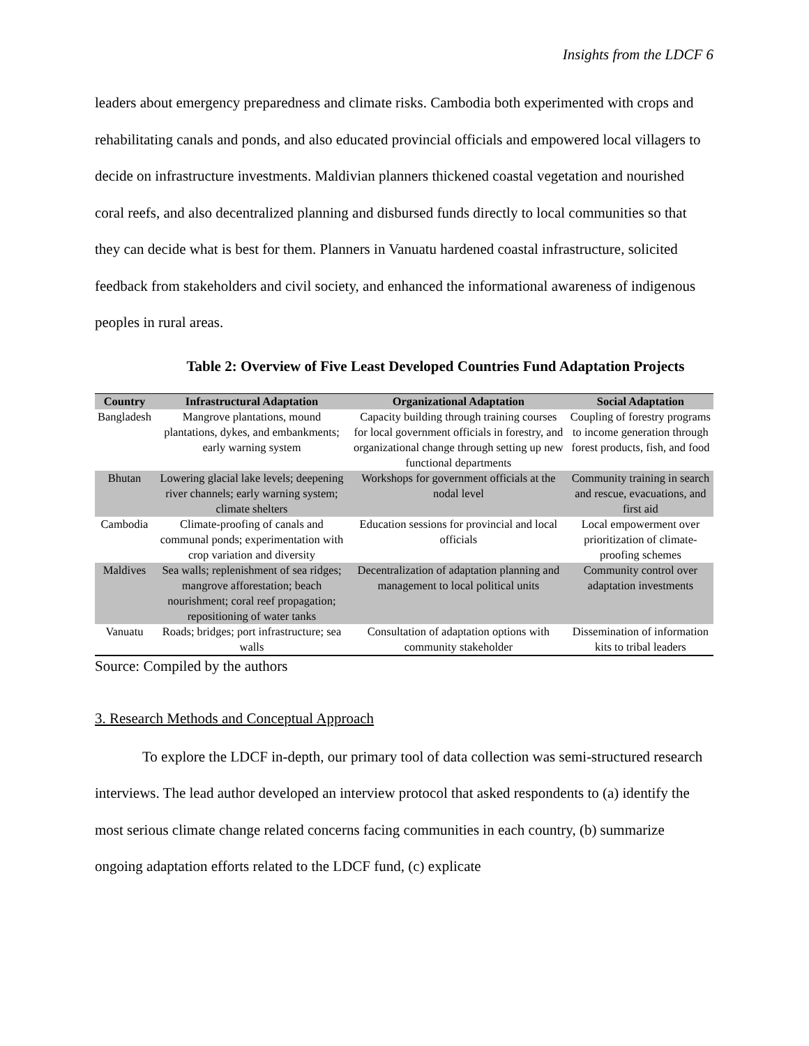Insights from the LDCF 6
leaders about emergency preparedness and climate risks. Cambodia both experimented with crops and rehabilitating canals and ponds, and also educated provincial officials and empowered local villagers to decide on infrastructure investments. Maldivian planners thickened coastal vegetation and nourished coral reefs, and also decentralized planning and disbursed funds directly to local communities so that they can decide what is best for them. Planners in Vanuatu hardened coastal infrastructure, solicited feedback from stakeholders and civil society, and enhanced the informational awareness of indigenous peoples in rural areas.
Table 2: Overview of Five Least Developed Countries Fund Adaptation Projects
| Country | Infrastructural Adaptation | Organizational Adaptation | Social Adaptation |
| --- | --- | --- | --- |
| Bangladesh | Mangrove plantations, mound plantations, dykes, and embankments; early warning system | Capacity building through training courses for local government officials in forestry, and organizational change through setting up new functional departments | Coupling of forestry programs to income generation through forest products, fish, and food |
| Bhutan | Lowering glacial lake levels; deepening river channels; early warning system; climate shelters | Workshops for government officials at the nodal level | Community training in search and rescue, evacuations, and first aid |
| Cambodia | Climate-proofing of canals and communal ponds; experimentation with crop variation and diversity | Education sessions for provincial and local officials | Local empowerment over prioritization of climate-proofing schemes |
| Maldives | Sea walls; replenishment of sea ridges; mangrove afforestation; beach nourishment; coral reef propagation; repositioning of water tanks | Decentralization of adaptation planning and management to local political units | Community control over adaptation investments |
| Vanuatu | Roads; bridges; port infrastructure; sea walls | Consultation of adaptation options with community stakeholder | Dissemination of information kits to tribal leaders |
Source: Compiled by the authors
3. Research Methods and Conceptual Approach
To explore the LDCF in-depth, our primary tool of data collection was semi-structured research interviews. The lead author developed an interview protocol that asked respondents to (a) identify the most serious climate change related concerns facing communities in each country, (b) summarize ongoing adaptation efforts related to the LDCF fund, (c) explicate